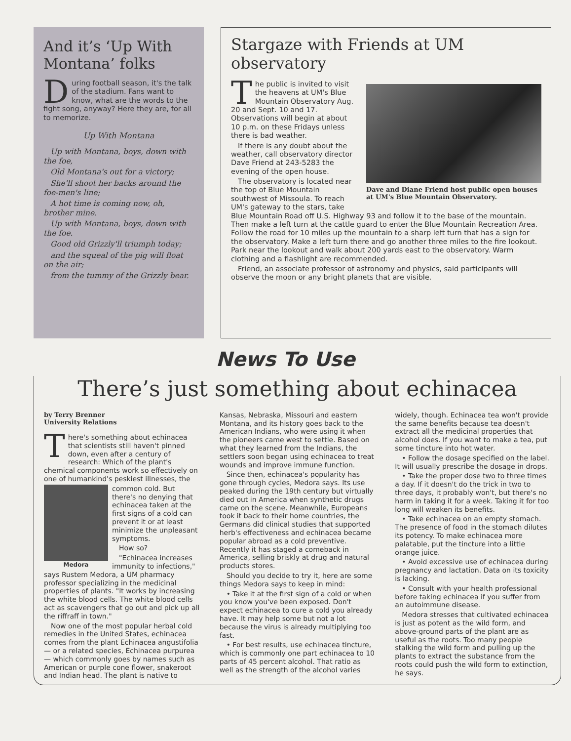And it’s ‘Up With Montana’ folks
During football season, it's the talk of the stadium. Fans want to know, what are the words to the fight song, anyway? Here they are, for all to memorize.
Up With Montana
Up with Montana, boys, down with the foe,
Old Montana's out for a victory;
She'll shoot her backs around the foe-men's line;
A hot time is coming now, oh, brother mine.
Up with Montana, boys, down with the foe.
Good old Grizzly'll triumph today;
and the squeal of the pig will float on the air;
from the tummy of the Grizzly bear.
Stargaze with Friends at UM observatory
Dave and Diane Friend host public open houses at UM's Blue Mountain Observatory.
The public is invited to visit the heavens at UM's Blue Mountain Observatory Aug. 20 and Sept. 10 and 17. Observations will begin at about 10 p.m. on these Fridays unless there is bad weather.
If there is any doubt about the weather, call observatory director Dave Friend at 243-5283 the evening of the open house.
The observatory is located near the top of Blue Mountain southwest of Missoula. To reach UM's gateway to the stars, take Blue Mountain Road off U.S. Highway 93 and follow it to the base of the mountain. Then make a left turn at the cattle guard to enter the Blue Mountain Recreation Area. Follow the road for 10 miles up the mountain to a sharp left turn that has a sign for the observatory. Make a left turn there and go another three miles to the fire lookout. Park near the lookout and walk about 200 yards east to the observatory. Warm clothing and a flashlight are recommended.
Friend, an associate professor of astronomy and physics, said participants will observe the moon or any bright planets that are visible.
News To Use
There’s just something about echinacea
by Terry Brenner
University Relations
There's something about echinacea that scientists still haven't pinned down, even after a century of research: Which of the plant's chemical components work so effectively on one of humankind's peskiest illnesses, the
Medora
common cold. But there's no denying that echinacea taken at the first signs of a cold can prevent it or at least minimize the unpleasant symptoms.
How so?
"Echinacea increases immunity to infections," says Rustem Medora, a UM pharmacy professor specializing in the medicinal properties of plants. "It works by increasing the white blood cells. The white blood cells act as scavengers that go out and pick up all the riffraff in town."
Now one of the most popular herbal cold remedies in the United States, echinacea comes from the plant Echinacea angustifolia — or a related species, Echinacea purpurea — which commonly goes by names such as American or purple cone flower, snakeroot and Indian head. The plant is native to Kansas, Nebraska, Missouri and eastern Montana, and its history goes back to the American Indians, who were using it when the pioneers came west to settle. Based on what they learned from the Indians, the settlers soon began using echinacea to treat wounds and improve immune function.
Since then, echinacea's popularity has gone through cycles, Medora says. Its use peaked during the 19th century but virtually died out in America when synthetic drugs came on the scene. Meanwhile, Europeans took it back to their home countries, the Germans did clinical studies that supported herb's effectiveness and echinacea became popular abroad as a cold preventive. Recently it has staged a comeback in America, selling briskly at drug and natural products stores.
Should you decide to try it, here are some things Medora says to keep in mind:
• Take it at the first sign of a cold or when you know you've been exposed. Don't expect echinacea to cure a cold you already have. It may help some but not a lot because the virus is already multiplying too fast.
• For best results, use echinacea tincture, which is commonly one part echinacea to 10 parts of 45 percent alcohol. That ratio as well as the strength of the alcohol varies widely, though. Echinacea tea won't provide the same benefits because tea doesn't extract all the medicinal properties that alcohol does. If you want to make a tea, put some tincture into hot water.
• Follow the dosage specified on the label. It will usually prescribe the dosage in drops.
• Take the proper dose two to three times a day. If it doesn't do the trick in two to three days, it probably won't, but there's no harm in taking it for a week. Taking it for too long will weaken its benefits.
• Take echinacea on an empty stomach. The presence of food in the stomach dilutes its potency. To make echinacea more palatable, put the tincture into a little orange juice.
• Avoid excessive use of echinacea during pregnancy and lactation. Data on its toxicity is lacking.
• Consult with your health professional before taking echinacea if you suffer from an autoimmune disease.
Medora stresses that cultivated echinacea is just as potent as the wild form, and above-ground parts of the plant are as useful as the roots. Too many people stalking the wild form and pulling up the plants to extract the substance from the roots could push the wild form to extinction, he says.